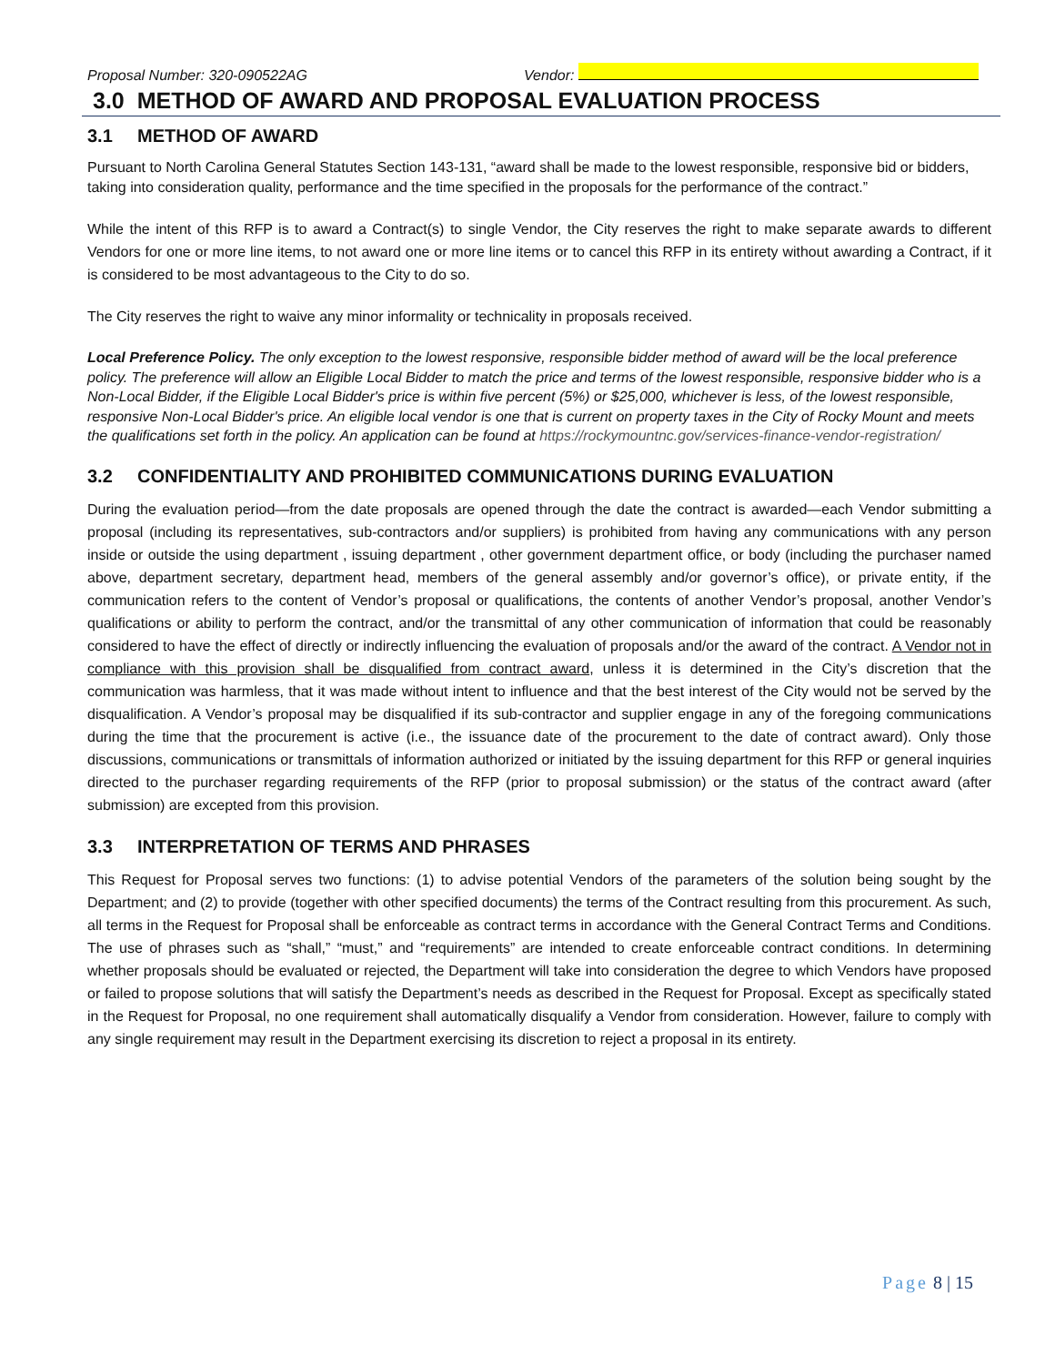Proposal Number: 320-090522AG
Vendor:
3.0 METHOD OF AWARD AND PROPOSAL EVALUATION PROCESS
3.1 METHOD OF AWARD
Pursuant to North Carolina General Statutes Section 143-131, “award shall be made to the lowest responsible, responsive bid or bidders, taking into consideration quality, performance and the time specified in the proposals for the performance of the contract.”
While the intent of this RFP is to award a Contract(s) to single Vendor, the City reserves the right to make separate awards to different Vendors for one or more line items, to not award one or more line items or to cancel this RFP in its entirety without awarding a Contract, if it is considered to be most advantageous to the City to do so.
The City reserves the right to waive any minor informality or technicality in proposals received.
Local Preference Policy. The only exception to the lowest responsive, responsible bidder method of award will be the local preference policy. The preference will allow an Eligible Local Bidder to match the price and terms of the lowest responsible, responsive bidder who is a Non-Local Bidder, if the Eligible Local Bidder's price is within five percent (5%) or $25,000, whichever is less, of the lowest responsible, responsive Non-Local Bidder's price. An eligible local vendor is one that is current on property taxes in the City of Rocky Mount and meets the qualifications set forth in the policy. An application can be found at https://rockymountnc.gov/services-finance-vendor-registration/
3.2 CONFIDENTIALITY AND PROHIBITED COMMUNICATIONS DURING EVALUATION
During the evaluation period—from the date proposals are opened through the date the contract is awarded—each Vendor submitting a proposal (including its representatives, sub-contractors and/or suppliers) is prohibited from having any communications with any person inside or outside the using department , issuing department , other government department office, or body (including the purchaser named above, department secretary, department head, members of the general assembly and/or governor’s office), or private entity, if the communication refers to the content of Vendor’s proposal or qualifications, the contents of another Vendor’s proposal, another Vendor’s qualifications or ability to perform the contract, and/or the transmittal of any other communication of information that could be reasonably considered to have the effect of directly or indirectly influencing the evaluation of proposals and/or the award of the contract. A Vendor not in compliance with this provision shall be disqualified from contract award, unless it is determined in the City’s discretion that the communication was harmless, that it was made without intent to influence and that the best interest of the City would not be served by the disqualification. A Vendor’s proposal may be disqualified if its sub-contractor and supplier engage in any of the foregoing communications during the time that the procurement is active (i.e., the issuance date of the procurement to the date of contract award). Only those discussions, communications or transmittals of information authorized or initiated by the issuing department for this RFP or general inquiries directed to the purchaser regarding requirements of the RFP (prior to proposal submission) or the status of the contract award (after submission) are excepted from this provision.
3.3 INTERPRETATION OF TERMS AND PHRASES
This Request for Proposal serves two functions: (1) to advise potential Vendors of the parameters of the solution being sought by the Department; and (2) to provide (together with other specified documents) the terms of the Contract resulting from this procurement. As such, all terms in the Request for Proposal shall be enforceable as contract terms in accordance with the General Contract Terms and Conditions. The use of phrases such as “shall,” “must,” and “requirements” are intended to create enforceable contract conditions. In determining whether proposals should be evaluated or rejected, the Department will take into consideration the degree to which Vendors have proposed or failed to propose solutions that will satisfy the Department’s needs as described in the Request for Proposal. Except as specifically stated in the Request for Proposal, no one requirement shall automatically disqualify a Vendor from consideration. However, failure to comply with any single requirement may result in the Department exercising its discretion to reject a proposal in its entirety.
Page 8 | 15